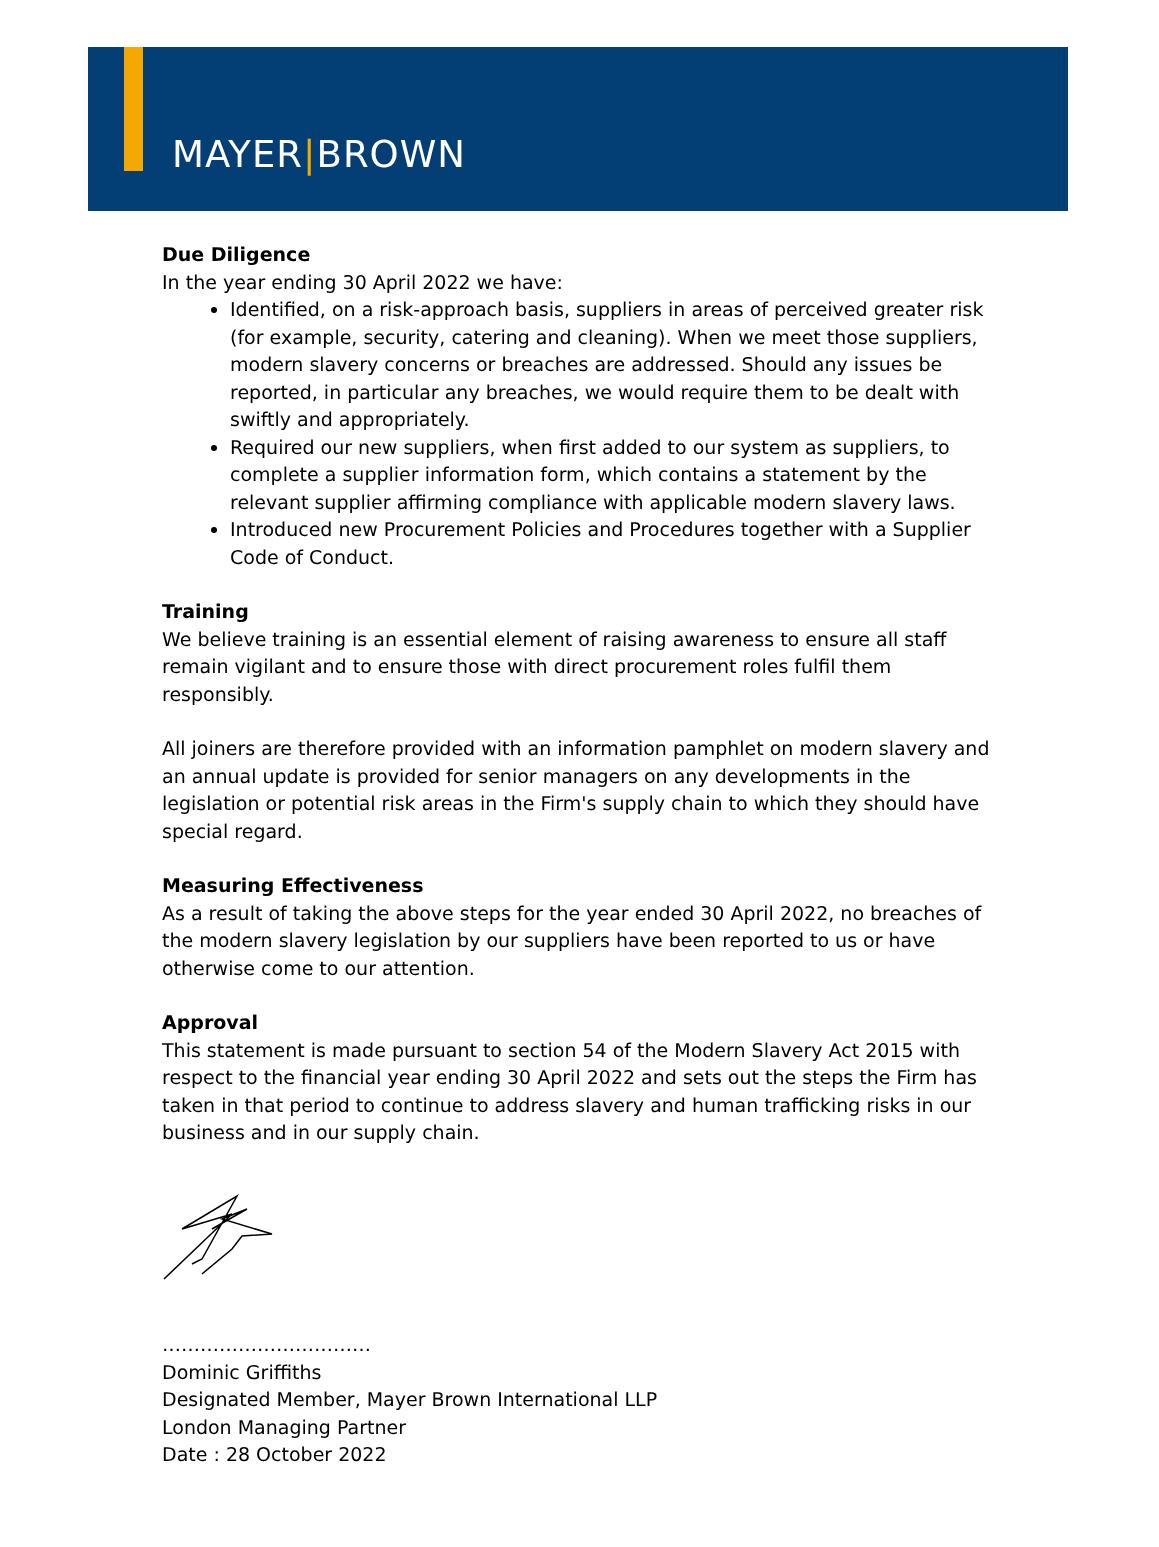MAYER|BROWN
Due Diligence
In the year ending 30 April 2022 we have:
Identified, on a risk-approach basis, suppliers in areas of perceived greater risk (for example, security, catering and cleaning). When we meet those suppliers, modern slavery concerns or breaches are addressed. Should any issues be reported, in particular any breaches, we would require them to be dealt with swiftly and appropriately.
Required our new suppliers, when first added to our system as suppliers, to complete a supplier information form, which contains a statement by the relevant supplier affirming compliance with applicable modern slavery laws.
Introduced new Procurement Policies and Procedures together with a Supplier Code of Conduct.
Training
We believe training is an essential element of raising awareness to ensure all staff remain vigilant and to ensure those with direct procurement roles fulfil them responsibly.
All joiners are therefore provided with an information pamphlet on modern slavery and an annual update is provided for senior managers on any developments in the legislation or potential risk areas in the Firm's supply chain to which they should have special regard.
Measuring Effectiveness
As a result of taking the above steps for the year ended 30 April 2022, no breaches of the modern slavery legislation by our suppliers have been reported to us or have otherwise come to our attention.
Approval
This statement is made pursuant to section 54 of the Modern Slavery Act 2015 with respect to the financial year ending 30 April 2022 and sets out the steps the Firm has taken in that period to continue to address slavery and human trafficking risks in our business and in our supply chain.
……………………………
Dominic Griffiths
Designated Member, Mayer Brown International LLP
London Managing Partner
Date : 28 October 2022